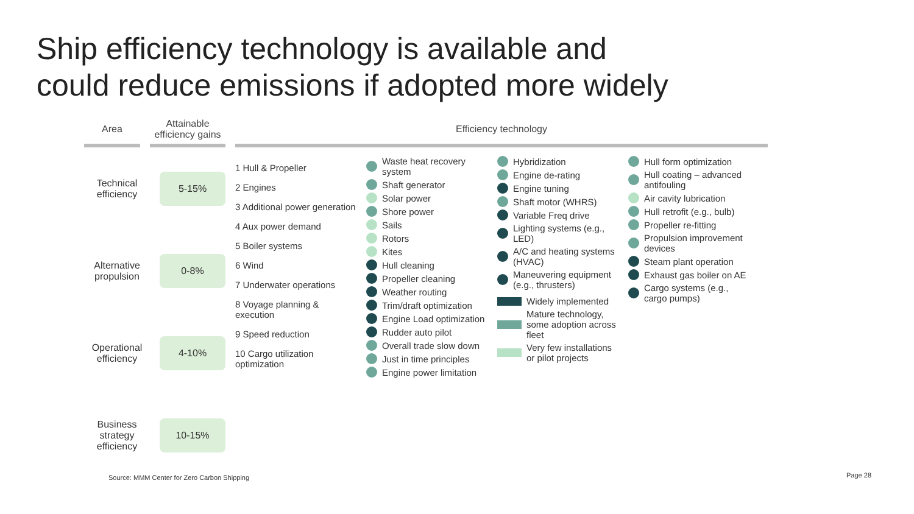Ship efficiency technology is available and
could reduce emissions if adopted more widely
Area
Technical
efficiency
Alternative
propulsion
Operational
efficiency
Business
strategy
efficiency
Attainable
efficiency gains
5-15%
0-8%
4-10%
10-15%
Efficiency technology
1 Hull & Propeller
2 Engines
3 Additional power generation
4 Aux power demand
5 Boiler systems
6 Wind
7 Underwater operations
8 Voyage planning & execution
9 Speed reduction
10 Cargo utilization optimization
Waste heat recovery system
Shaft generator
Solar power
Shore power
Sails
Rotors
Kites
Hull cleaning
Propeller cleaning
Weather routing
Trim/draft optimization
Engine Load optimization
Rudder auto pilot
Overall trade slow down
Just in time principles
Engine power limitation
Hybridization
Engine de-rating
Engine tuning
Shaft motor (WHRS)
Variable Freq drive
Lighting systems (e.g., LED)
A/C and heating systems (HVAC)
Maneuvering equipment (e.g., thrusters)
Widely implemented
Mature technology, some adoption across fleet
Very few installations or pilot projects
Hull form optimization
Hull coating – advanced antifouling
Air cavity lubrication
Hull retrofit (e.g., bulb)
Propeller re-fitting
Propulsion improvement devices
Steam plant operation
Exhaust gas boiler on AE
Cargo systems (e.g., cargo pumps)
Source: MMM Center for Zero Carbon Shipping
Page 28